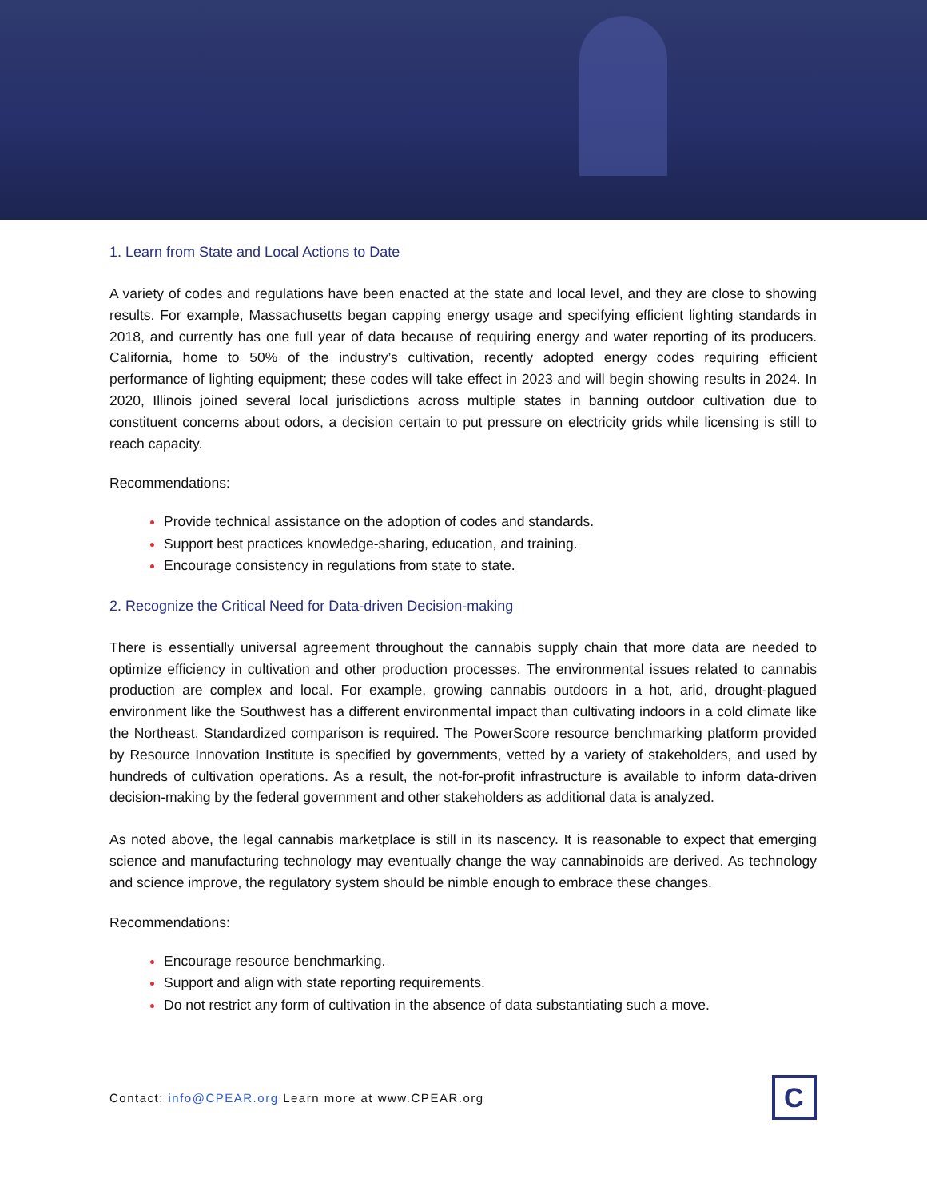1. Learn from State and Local Actions to Date
A variety of codes and regulations have been enacted at the state and local level, and they are close to showing results. For example, Massachusetts began capping energy usage and specifying efficient lighting standards in 2018, and currently has one full year of data because of requiring energy and water reporting of its producers. California, home to 50% of the industry’s cultivation, recently adopted energy codes requiring efficient performance of lighting equipment; these codes will take effect in 2023 and will begin showing results in 2024. In 2020, Illinois joined several local jurisdictions across multiple states in banning outdoor cultivation due to constituent concerns about odors, a decision certain to put pressure on electricity grids while licensing is still to reach capacity.
Recommendations:
Provide technical assistance on the adoption of codes and standards.
Support best practices knowledge-sharing, education, and training.
Encourage consistency in regulations from state to state.
2. Recognize the Critical Need for Data-driven Decision-making
There is essentially universal agreement throughout the cannabis supply chain that more data are needed to optimize efficiency in cultivation and other production processes. The environmental issues related to cannabis production are complex and local. For example, growing cannabis outdoors in a hot, arid, drought-plagued environment like the Southwest has a different environmental impact than cultivating indoors in a cold climate like the Northeast. Standardized comparison is required. The PowerScore resource benchmarking platform provided by Resource Innovation Institute is specified by governments, vetted by a variety of stakeholders, and used by hundreds of cultivation operations. As a result, the not-for-profit infrastructure is available to inform data-driven decision-making by the federal government and other stakeholders as additional data is analyzed.
As noted above, the legal cannabis marketplace is still in its nascency. It is reasonable to expect that emerging science and manufacturing technology may eventually change the way cannabinoids are derived. As technology and science improve, the regulatory system should be nimble enough to embrace these changes.
Recommendations:
Encourage resource benchmarking.
Support and align with state reporting requirements.
Do not restrict any form of cultivation in the absence of data substantiating such a move.
Contact: info@CPEAR.org Learn more at www.CPEAR.org
C